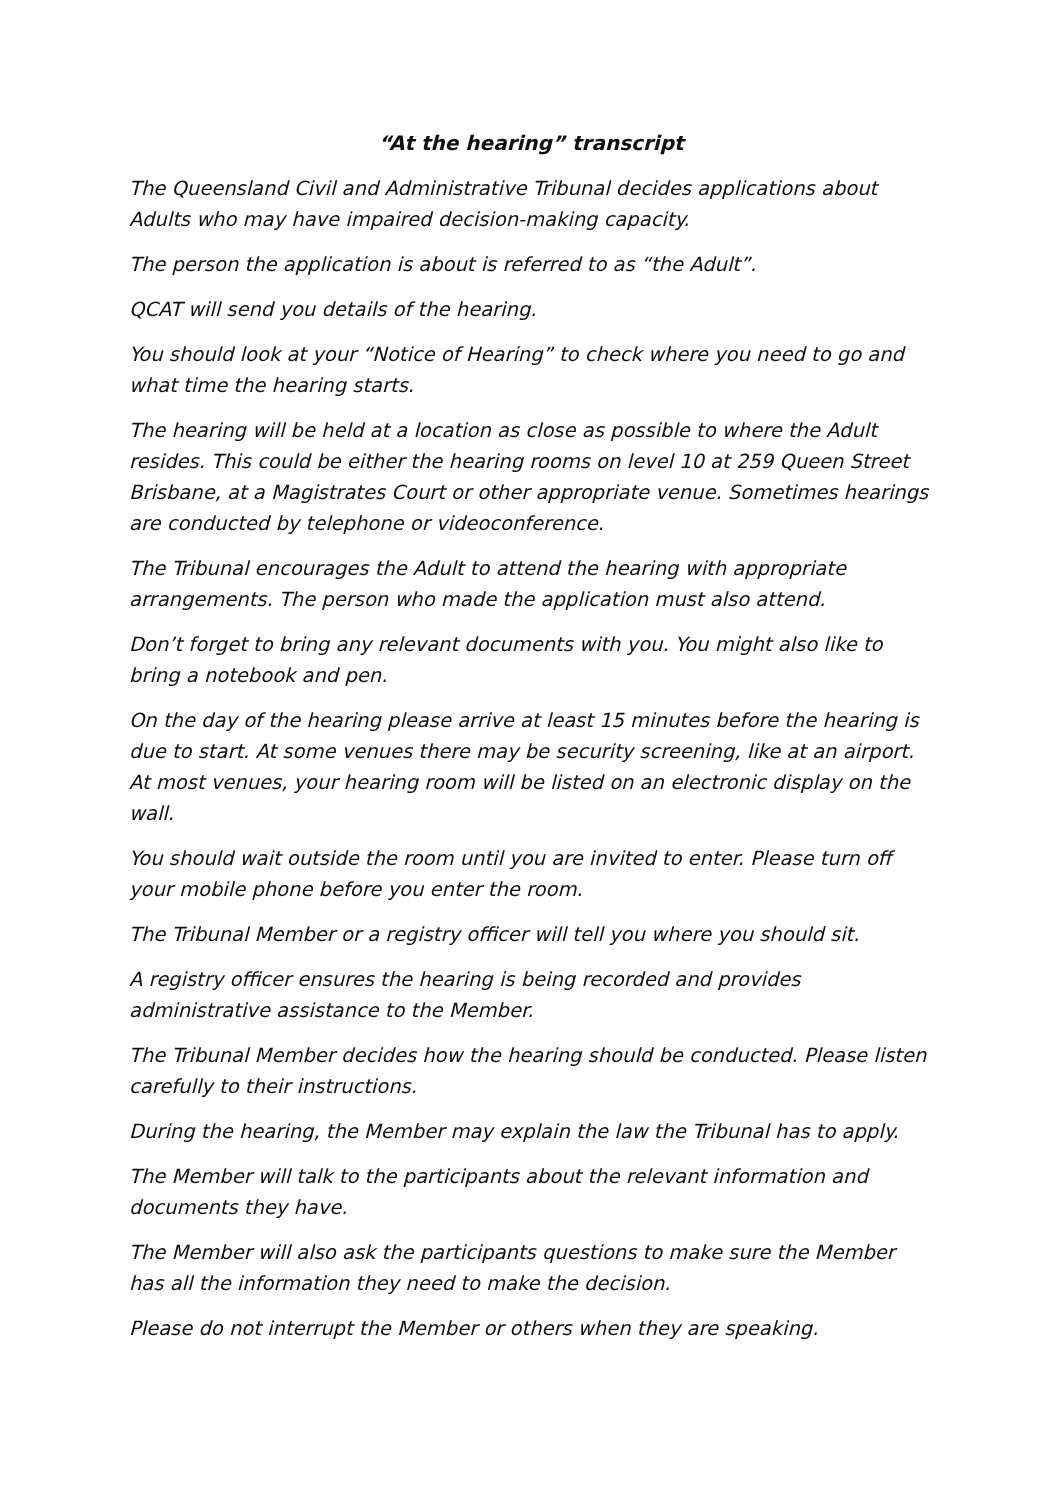“At the hearing” transcript
The Queensland Civil and Administrative Tribunal decides applications about Adults who may have impaired decision-making capacity.
The person the application is about is referred to as “the Adult”.
QCAT will send you details of the hearing.
You should look at your “Notice of Hearing” to check where you need to go and what time the hearing starts.
The hearing will be held at a location as close as possible to where the Adult resides. This could be either the hearing rooms on level 10 at 259 Queen Street Brisbane, at a Magistrates Court or other appropriate venue. Sometimes hearings are conducted by telephone or videoconference.
The Tribunal encourages the Adult to attend the hearing with appropriate arrangements. The person who made the application must also attend.
Don’t forget to bring any relevant documents with you. You might also like to bring a notebook and pen.
On the day of the hearing please arrive at least 15 minutes before the hearing is due to start. At some venues there may be security screening, like at an airport. At most venues, your hearing room will be listed on an electronic display on the wall.
You should wait outside the room until you are invited to enter. Please turn off your mobile phone before you enter the room.
The Tribunal Member or a registry officer will tell you where you should sit.
A registry officer ensures the hearing is being recorded and provides administrative assistance to the Member.
The Tribunal Member decides how the hearing should be conducted. Please listen carefully to their instructions.
During the hearing, the Member may explain the law the Tribunal has to apply.
The Member will talk to the participants about the relevant information and documents they have.
The Member will also ask the participants questions to make sure the Member has all the information they need to make the decision.
Please do not interrupt the Member or others when they are speaking.